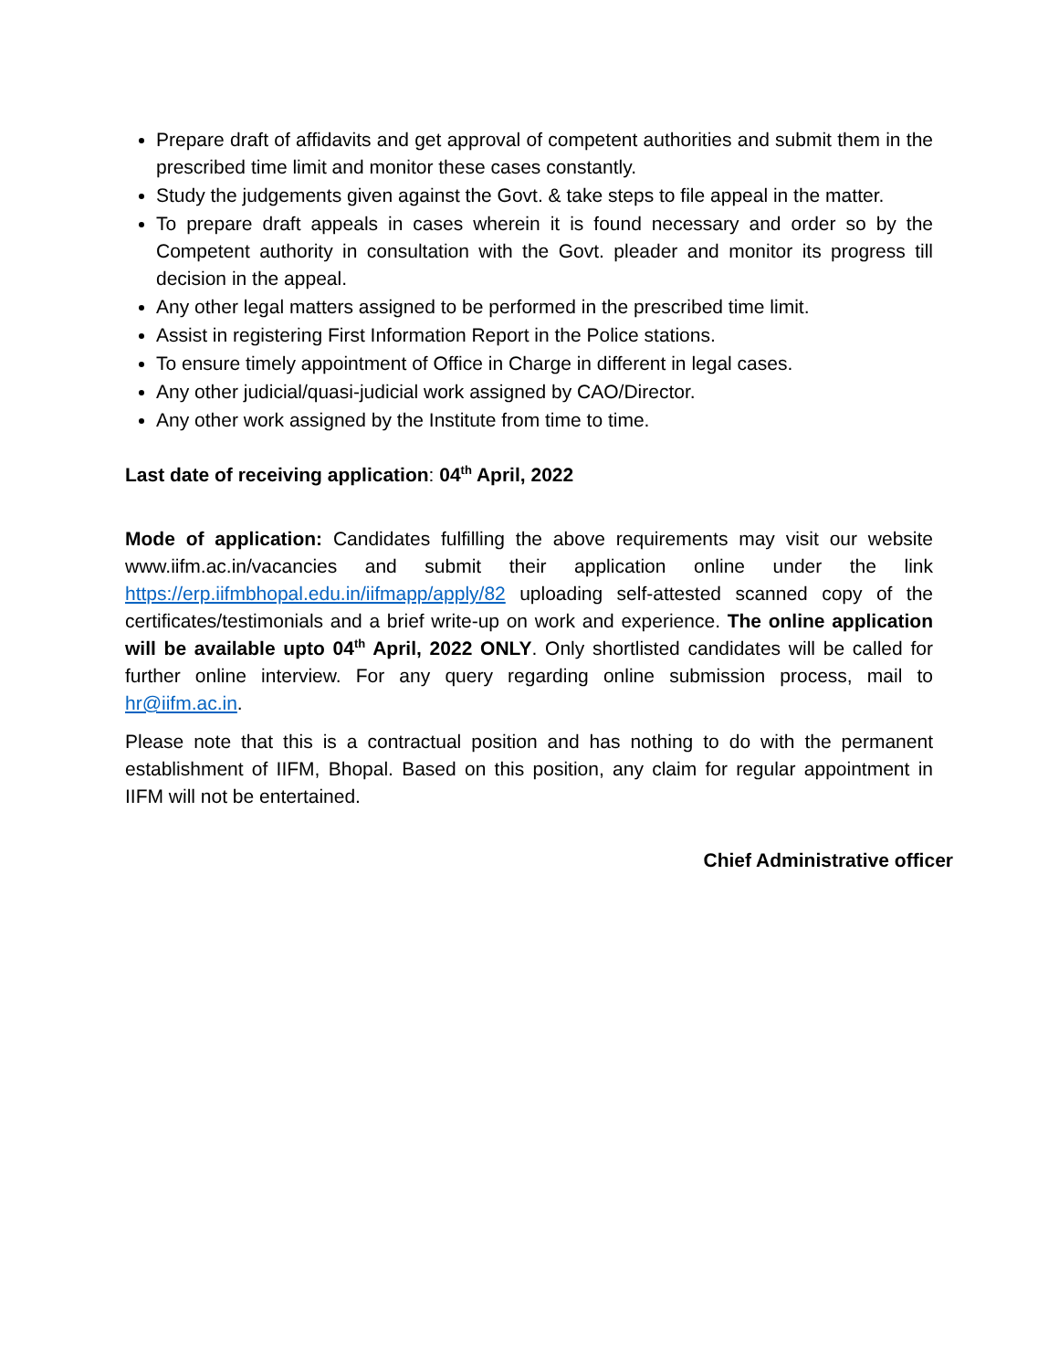Prepare draft of affidavits and get approval of competent authorities and submit them in the prescribed time limit and monitor these cases constantly.
Study the judgements given against the Govt. & take steps to file appeal in the matter.
To prepare draft appeals in cases wherein it is found necessary and order so by the Competent authority in consultation with the Govt. pleader and monitor its progress till decision in the appeal.
Any other legal matters assigned to be performed in the prescribed time limit.
Assist in registering First Information Report in the Police stations.
To ensure timely appointment of Office in Charge in different in legal cases.
Any other judicial/quasi-judicial work assigned by CAO/Director.
Any other work assigned by the Institute from time to time.
Last date of receiving application: 04<sup>th</sup> April, 2022
Mode of application: Candidates fulfilling the above requirements may visit our website www.iifm.ac.in/vacancies and submit their application online under the link https://erp.iifmbhopal.edu.in/iifmapp/apply/82 uploading self-attested scanned copy of the certificates/testimonials and a brief write-up on work and experience. The online application will be available upto 04<sup>th</sup> April, 2022 ONLY. Only shortlisted candidates will be called for further online interview. For any query regarding online submission process, mail to hr@iifm.ac.in.
Please note that this is a contractual position and has nothing to do with the permanent establishment of IIFM, Bhopal. Based on this position, any claim for regular appointment in IIFM will not be entertained.
Chief Administrative officer